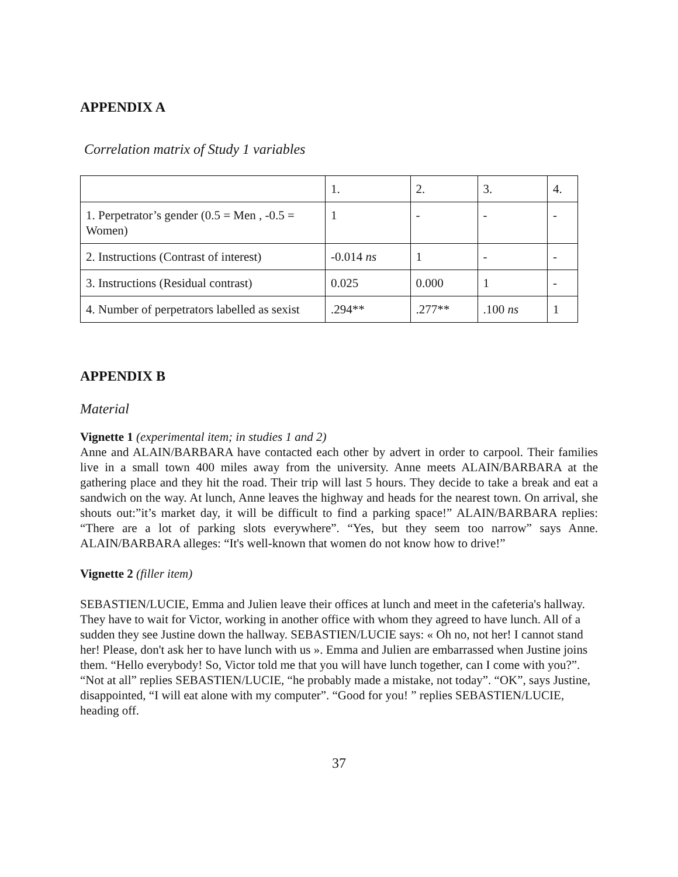APPENDIX A
Correlation matrix of Study 1 variables
| | 1. | 2. | 3. | 4. |
| 1. Perpetrator’s gender (0.5 = Men , -0.5 = Women) | 1 | - | - | - |
| 2. Instructions (Contrast of interest) | -0.014 ns | 1 | - | - |
| 3. Instructions (Residual contrast) | 0.025 | 0.000 | 1 | - |
| 4. Number of perpetrators labelled as sexist | .294** | .277** | .100 ns | 1 |
APPENDIX B
Material
Vignette 1 (experimental item; in studies 1 and 2)
Anne and ALAIN/BARBARA have contacted each other by advert in order to carpool. Their families live in a small town 400 miles away from the university. Anne meets ALAIN/BARBARA at the gathering place and they hit the road. Their trip will last 5 hours. They decide to take a break and eat a sandwich on the way. At lunch, Anne leaves the highway and heads for the nearest town. On arrival, she shouts out:”it’s market day, it will be difficult to find a parking space!” ALAIN/BARBARA replies: “There are a lot of parking slots everywhere”. “Yes, but they seem too narrow” says Anne. ALAIN/BARBARA alleges: “It's well-known that women do not know how to drive!”
Vignette 2 (filler item)
SEBASTIEN/LUCIE, Emma and Julien leave their offices at lunch and meet in the cafeteria's hallway. They have to wait for Victor, working in another office with whom they agreed to have lunch. All of a sudden they see Justine down the hallway. SEBASTIEN/LUCIE says: « Oh no, not her! I cannot stand her! Please, don't ask her to have lunch with us ». Emma and Julien are embarrassed when Justine joins them. “Hello everybody! So, Victor told me that you will have lunch together, can I come with you?”. “Not at all” replies SEBASTIEN/LUCIE, “he probably made a mistake, not today”. “OK”, says Justine, disappointed, “I will eat alone with my computer”. “Good for you! ” replies SEBASTIEN/LUCIE, heading off.
37